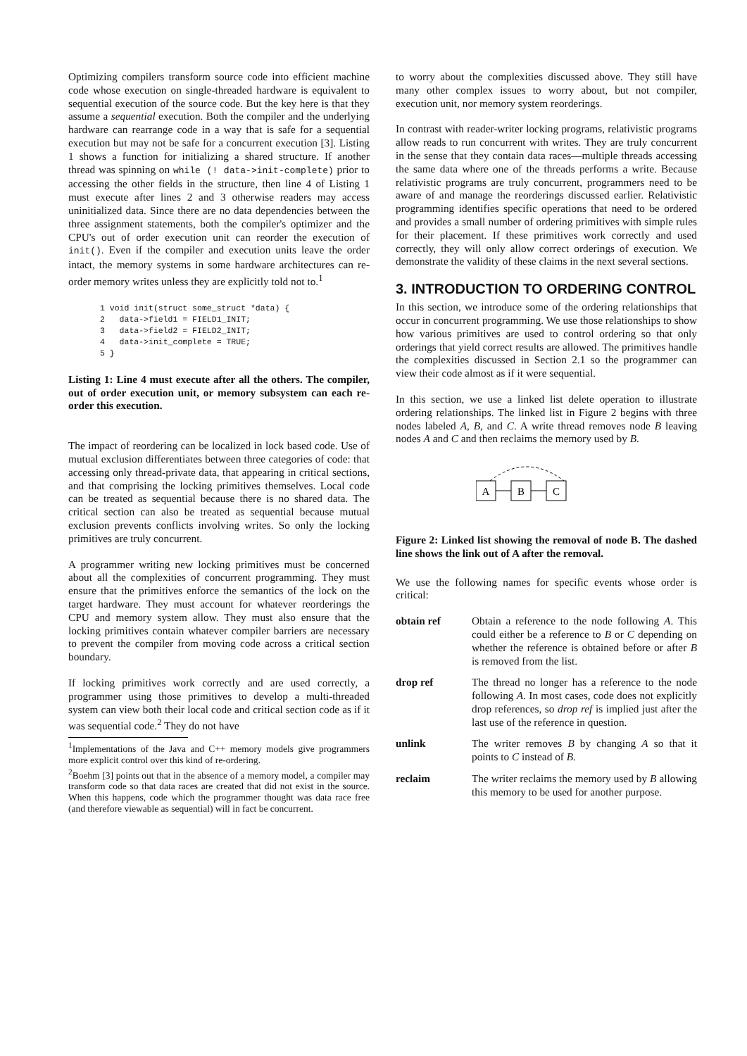Optimizing compilers transform source code into efficient machine code whose execution on single-threaded hardware is equivalent to sequential execution of the source code. But the key here is that they assume a sequential execution. Both the compiler and the underlying hardware can rearrange code in a way that is safe for a sequential execution but may not be safe for a concurrent execution [3]. Listing 1 shows a function for initializing a shared structure. If another thread was spinning on while (! data->init-complete) prior to accessing the other fields in the structure, then line 4 of Listing 1 must execute after lines 2 and 3 otherwise readers may access uninitialized data. Since there are no data dependencies between the three assignment statements, both the compiler's optimizer and the CPU's out of order execution unit can reorder the execution of init(). Even if the compiler and execution units leave the order intact, the memory systems in some hardware architectures can re-order memory writes unless they are explicitly told not to.<sup>1</sup>
1 void init(struct some_struct *data) {
2   data->field1 = FIELD1_INIT;
3   data->field2 = FIELD2_INIT;
4   data->init_complete = TRUE;
5 }
Listing 1: Line 4 must execute after all the others. The compiler, out of order execution unit, or memory subsystem can each re-order this execution.
The impact of reordering can be localized in lock based code. Use of mutual exclusion differentiates between three categories of code: that accessing only thread-private data, that appearing in critical sections, and that comprising the locking primitives themselves. Local code can be treated as sequential because there is no shared data. The critical section can also be treated as sequential because mutual exclusion prevents conflicts involving writes. So only the locking primitives are truly concurrent.
A programmer writing new locking primitives must be concerned about all the complexities of concurrent programming. They must ensure that the primitives enforce the semantics of the lock on the target hardware. They must account for whatever reorderings the CPU and memory system allow. They must also ensure that the locking primitives contain whatever compiler barriers are necessary to prevent the compiler from moving code across a critical section boundary.
If locking primitives work correctly and are used correctly, a programmer using those primitives to develop a multi-threaded system can view both their local code and critical section code as if it was sequential code.<sup>2</sup> They do not have
<sup>1</sup> Implementations of the Java and C++ memory models give programmers more explicit control over this kind of re-ordering.
<sup>2</sup> Boehm [3] points out that in the absence of a memory model, a compiler may transform code so that data races are created that did not exist in the source. When this happens, code which the programmer thought was data race free (and therefore viewable as sequential) will in fact be concurrent.
to worry about the complexities discussed above. They still have many other complex issues to worry about, but not compiler, execution unit, nor memory system reorderings.
In contrast with reader-writer locking programs, relativistic programs allow reads to run concurrent with writes. They are truly concurrent in the sense that they contain data races—multiple threads accessing the same data where one of the threads performs a write. Because relativistic programs are truly concurrent, programmers need to be aware of and manage the reorderings discussed earlier. Relativistic programming identifies specific operations that need to be ordered and provides a small number of ordering primitives with simple rules for their placement. If these primitives work correctly and used correctly, they will only allow correct orderings of execution. We demonstrate the validity of these claims in the next several sections.
3. INTRODUCTION TO ORDERING CONTROL
In this section, we introduce some of the ordering relationships that occur in concurrent programming. We use those relationships to show how various primitives are used to control ordering so that only orderings that yield correct results are allowed. The primitives handle the complexities discussed in Section 2.1 so the programmer can view their code almost as if it were sequential.
In this section, we use a linked list delete operation to illustrate ordering relationships. The linked list in Figure 2 begins with three nodes labeled A, B, and C. A write thread removes node B leaving nodes A and C and then reclaims the memory used by B.
A
B
C
Figure 2: Linked list showing the removal of node B. The dashed line shows the link out of A after the removal.
We use the following names for specific events whose order is critical:
obtain ref Obtain a reference to the node following A. This could either be a reference to B or C depending on whether the reference is obtained before or after B is removed from the list.
drop ref The thread no longer has a reference to the node following A. In most cases, code does not explicitly drop references, so drop ref is implied just after the last use of the reference in question.
unlink The writer removes B by changing A so that it points to C instead of B.
reclaim The writer reclaims the memory used by B allowing this memory to be used for another purpose.